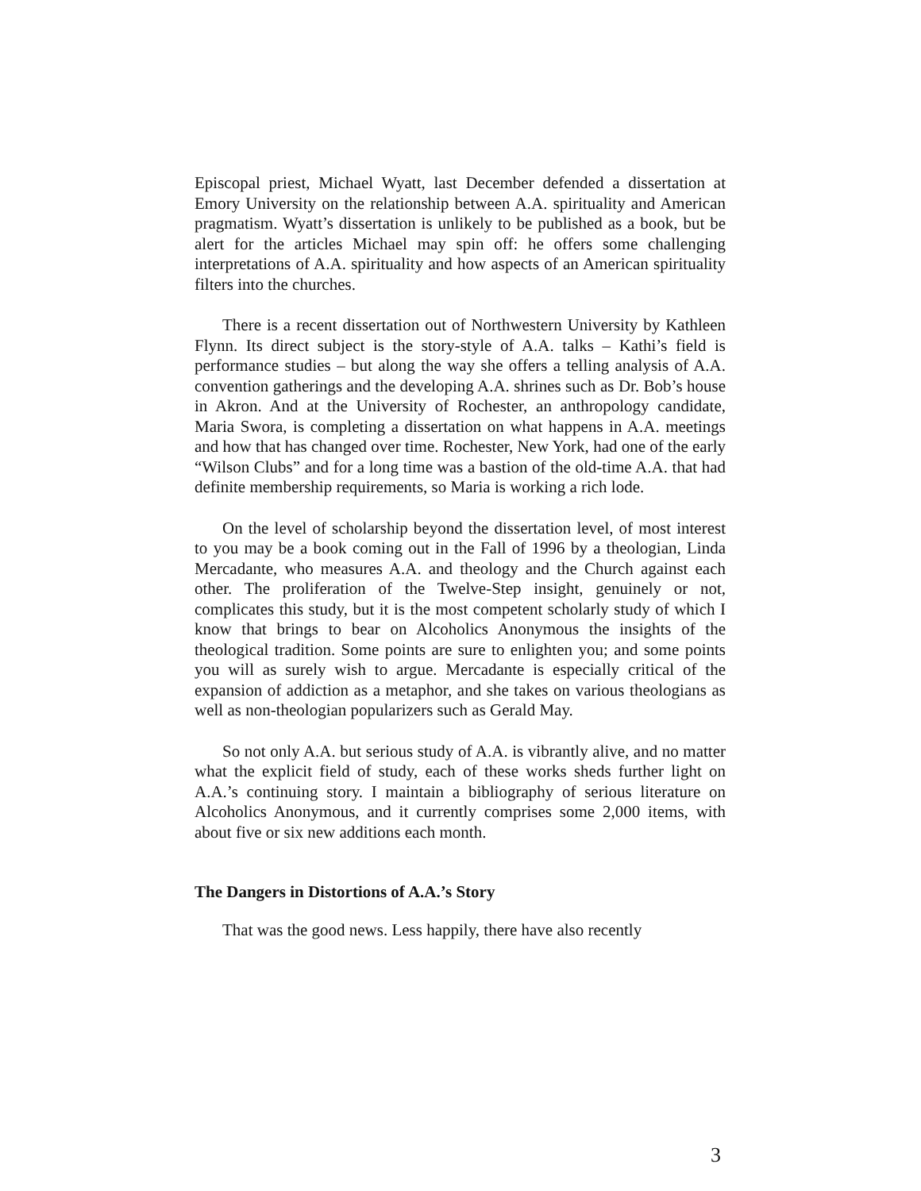Episcopal priest, Michael Wyatt, last December defended a dissertation at Emory University on the relationship between A.A. spirituality and American pragmatism. Wyatt’s dissertation is unlikely to be published as a book, but be alert for the articles Michael may spin off: he offers some challenging interpretations of A.A. spirituality and how aspects of an American spirituality filters into the churches.
There is a recent dissertation out of Northwestern University by Kathleen Flynn. Its direct subject is the story-style of A.A. talks – Kathi’s field is performance studies – but along the way she offers a telling analysis of A.A. convention gatherings and the developing A.A. shrines such as Dr. Bob’s house in Akron. And at the University of Rochester, an anthropology candidate, Maria Swora, is completing a dissertation on what happens in A.A. meetings and how that has changed over time. Rochester, New York, had one of the early “Wilson Clubs” and for a long time was a bastion of the old-time A.A. that had definite membership requirements, so Maria is working a rich lode.
On the level of scholarship beyond the dissertation level, of most interest to you may be a book coming out in the Fall of 1996 by a theologian, Linda Mercadante, who measures A.A. and theology and the Church against each other. The proliferation of the Twelve-Step insight, genuinely or not, complicates this study, but it is the most competent scholarly study of which I know that brings to bear on Alcoholics Anonymous the insights of the theological tradition. Some points are sure to enlighten you; and some points you will as surely wish to argue. Mercadante is especially critical of the expansion of addiction as a metaphor, and she takes on various theologians as well as non-theologian popularizers such as Gerald May.
So not only A.A. but serious study of A.A. is vibrantly alive, and no matter what the explicit field of study, each of these works sheds further light on A.A.’s continuing story. I maintain a bibliography of serious literature on Alcoholics Anonymous, and it currently comprises some 2,000 items, with about five or six new additions each month.
The Dangers in Distortions of A.A.’s Story
That was the good news. Less happily, there have also recently
3